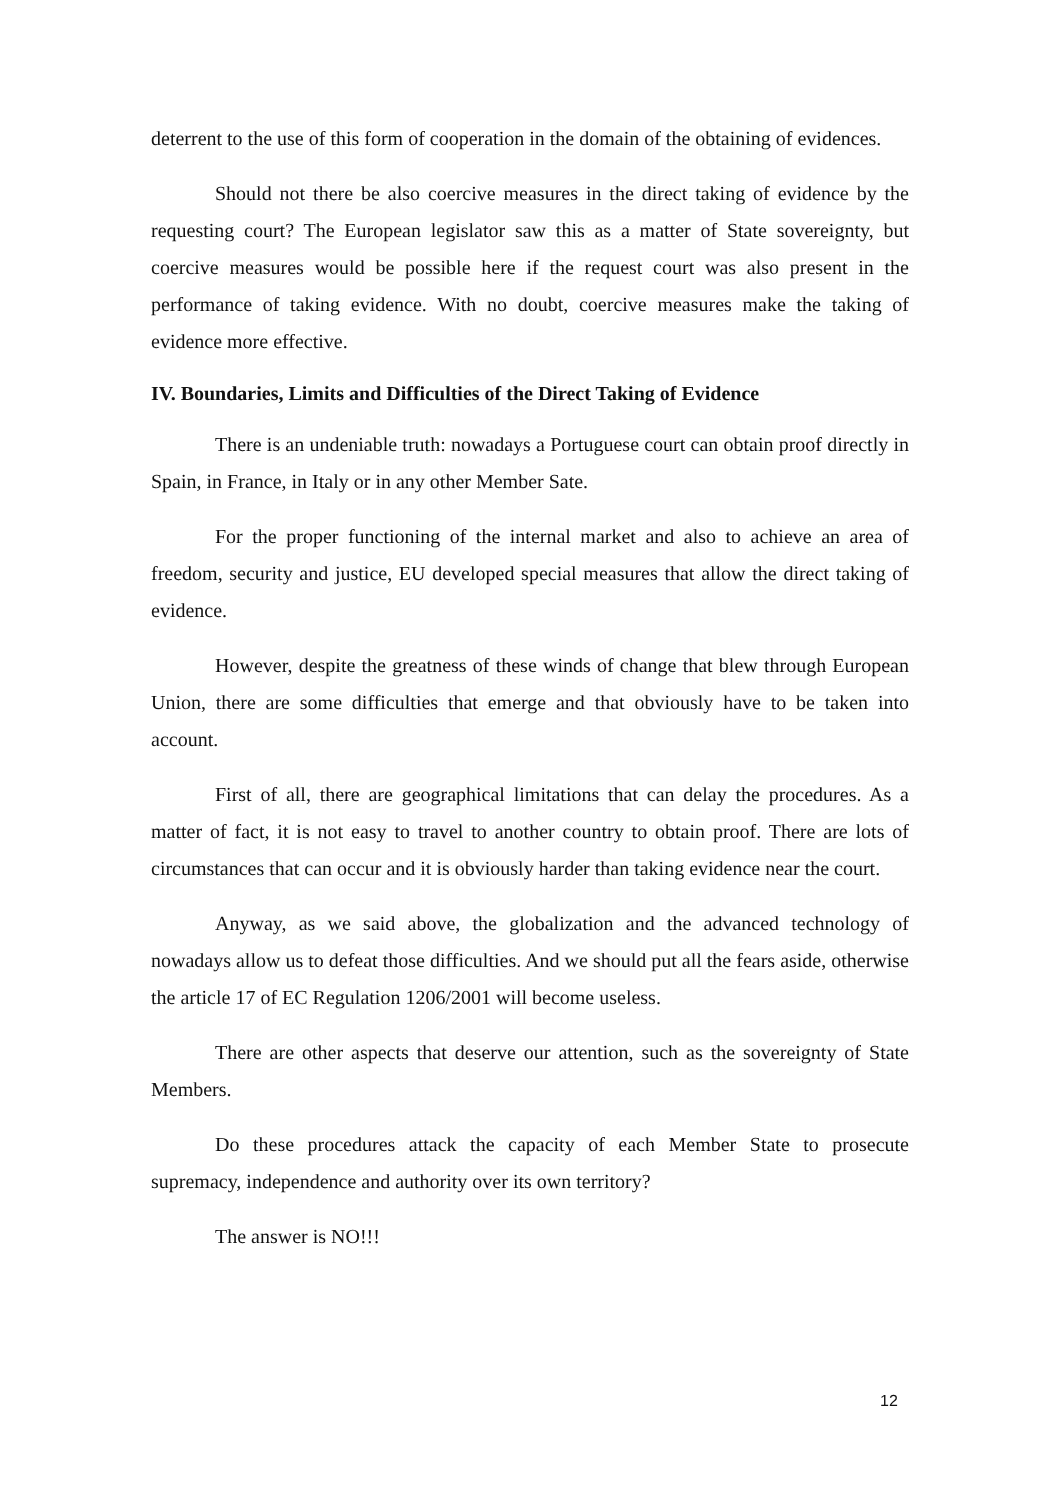deterrent to the use of this form of cooperation in the domain of the obtaining of evidences.
Should not there be also coercive measures in the direct taking of evidence by the requesting court? The European legislator saw this as a matter of State sovereignty, but coercive measures would be possible here if the request court was also present in the performance of taking evidence. With no doubt, coercive measures make the taking of evidence more effective.
IV. Boundaries, Limits and Difficulties of the Direct Taking of Evidence
There is an undeniable truth: nowadays a Portuguese court can obtain proof directly in Spain, in France, in Italy or in any other Member Sate.
For the proper functioning of the internal market and also to achieve an area of freedom, security and justice, EU developed special measures that allow the direct taking of evidence.
However, despite the greatness of these winds of change that blew through European Union, there are some difficulties that emerge and that obviously have to be taken into account.
First of all, there are geographical limitations that can delay the procedures. As a matter of fact, it is not easy to travel to another country to obtain proof. There are lots of circumstances that can occur and it is obviously harder than taking evidence near the court.
Anyway, as we said above, the globalization and the advanced technology of nowadays allow us to defeat those difficulties. And we should put all the fears aside, otherwise the article 17 of EC Regulation 1206/2001 will become useless.
There are other aspects that deserve our attention, such as the sovereignty of State Members.
Do these procedures attack the capacity of each Member State to prosecute supremacy, independence and authority over its own territory?
The answer is NO!!!
12